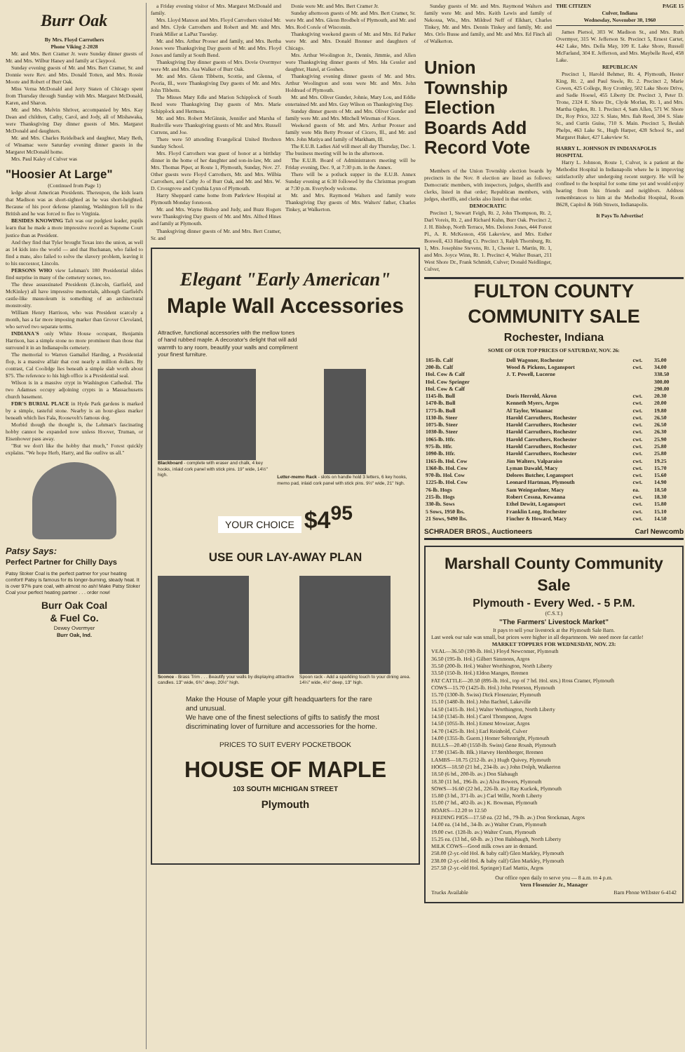Burr Oak
By Mrs. Floyd Carrothers
Phone Viking 2-2028
Mr. and Mrs. Bert Cramer Jr. were Sunday dinner guests of Mr. and Mrs. Wilbur Haney and family at Claypool.
Sunday evening guests of Mr. and Mrs. Bert Cramer, Sr. and Donnie were Rev. and Mrs. Donald Totten, and Mrs. Rossie Moore and Robert of Burr Oak.
Miss Verna McDonald and Jerry Staten of Chicago spent from Thursday through Sunday with Mrs. Margaret McDonald, Karen, and Sharon.
Mr. and Mrs. Melvin Shriver, accompanied by Mrs. Kay Dean and children, Cathy, Carol, and Jody, all of Mishawaka, were Thanksgiving Day dinner guests of Mrs. Margaret McDonald and daughters.
Mr. and Mrs. Charles Reidelback and daughter, Mary Beth, of Winamac were Saturday evening dinner guests in the Margaret McDonald home.
Mrs. Paul Kaley of Culver was
"Hoosier At Large"
(Continued from Page 1)
ledge about American Presidents. Thereupon, the kids learn that Madison was as short-sighted as he was short-heighted. Because of his poor defense planning, Washington fell to the British and he was forced to flee to Virginia.
BESIDES KNOWING Taft was our pudgiest leader, pupils learn that he made a more impressive record as Supreme Court justice than as President.
And they find that Tyler brought Texas into the union, as well as 14 kids into the world — and that Buchanan, who failed to find a mate, also failed to solve the slavery problem, leaving it to his successor, Lincoln.
PERSONS WHO view Lehman's 180 Presidential slides find surprise in many of the cemetery scenes, too.
The three assassinated Presidents (Lincoln, Garfield, and McKinley) all have impressive memorials, although Garfield's castle-like mausoleum is something of an architectural monstrosity.
William Henry Harrison, who was President scarcely a month, has a far more imposing marker than Grover Cleveland, who served two separate terms.
INDIANA'S only White House occupant, Benjamin Harrison, has a simple stone no more prominent than those that surround it in an Indianapolis cemetery.
The memorial to Warren Gamaliel Harding, a Presidential flop, is a massive affair that cost nearly a million dollars. By contrast, Cal Coolidge lies beneath a simple slab worth about $75. The reference to his high office is a Presidential seal.
Wilson is in a massive crypt in Washington Cathedral. The two Adamses occupy adjoining crypts in a Massachusetts church basement.
FDR'S BURIAL PLACE in Hyde Park gardens is marked by a simple, tasteful stone. Nearby is an hour-glass marker beneath which lies Fala, Roosevelt's famous dog.
Morbid though the thought is, the Lehman's fascinating hobby cannot be expanded now unless Hoover, Truman, or Eisenhower pass away.
"But we don't like the hobby that much," Forest quickly explains. "We hope Herb, Harry, and Ike outlive us all."
Patsy Says:
Perfect Partner for Chilly Days
Patsy Stoker Coal is the perfect partner for your heating comfort! Patsy is famous for its longer-burning, steady heat. It is over 97% pure coal, with almost no ash! Make Patsy Stoker Coal your perfect heating partner . . . order now!
Burr Oak Coal
& Fuel Co.
Dewey Overmyer
Burr Oak, Ind.
a Friday evening visitor of Mrs. Margaret McDonald and family.
Mrs. Lloyd Maxson and Mrs. Floyd Carrothers visited Mr. and Mrs. Clyde Carrothers and Robert and Mr. and Mrs. Frank Miller at LaPaz Tuesday.
Mr. and Mrs. Arthur Prosser and family, and Mrs. Bertha Jones were Thanksgiving Day guests of Mr. and Mrs. Floyd Jones and family at South Bend.
Thanksgiving Day dinner guests of Mrs. Dovie Overmyer were Mr. and Mrs. Asa Walker of Burr Oak.
Mr. and Mrs. Glenn Tibbetts, Scottie, and Glenna, of Peoria, Ill., were Thanksgiving Day guests of Mr. and Mrs. John Tibbetts.
The Misses Mary Edle and Marion Schipplock of South Bend were Thanksgiving Day guests of Mrs. Marie Schipplock and Hermena.
Mr. and Mrs. Robert McGinnis, Jennifer and Marsha of Rushville were Thanksgiving guests of Mr. and Mrs. Russell Currens, and Joe.
There were 50 attending Evangelical United Brethren Sunday School.
Mrs. Floyd Carrothers was guest of honor at a birthday dinner in the home of her daughter and son-in-law, Mr. and Mrs. Thomas Piper, at Route 1, Plymouth, Sunday, Nov. 27. Other guests were Floyd Carrothers, Mr. and Mrs. Wilbia Carrothers, and Cathy Jo of Burr Oak, and Mr. and Mrs. W. D. Crossgrove and Cynthia Lynn of Plymouth.
Harry Sheppard came home from Parkview Hospital at Plymouth Monday forenoon.
Mr. and Mrs. Wayne Bishop and Judy, and Buzz Rogers were Thanksgiving Day guests of Mr. and Mrs. Alfred Hines and family at Plymouth.
Thanksgiving dinner guests of Mr. and Mrs. Bert Cramer, Sr. and
Donie were Mr. and Mrs. Bert Cramer Jr.
Sunday afternoon guests of Mr. and Mrs. Bert Cramer, Sr. were Mr. and Mrs. Glenn Brodbelt of Plymouth, and Mr. and Mrs. Rod Corele of Wisconsin.
Thanksgiving weekend guests of Mr. and Mrs. Ed Parker were Mr. and Mrs. Donald Brenner and daughters of Chicago.
Mrs. Arthur Woolington Jr., Dennis, Jimmie, and Allen were Thanksgiving dinner guests of Mrs. Ida Cessler and daughter, Hazel, at Goshen.
Thanksgiving evening dinner guests of Mr. and Mrs. Arthur Woolington and sons were Mr. and Mrs. John Holdread of Plymouth.
Mr. and Mrs. Oliver Gunder, Johnie, Mary Lou, and Eddie entertained Mr. and Mrs. Guy Wilson on Thanksgiving Day.
Sunday dinner guests of Mr. and Mrs. Oliver Gunder and family were Mr. and Mrs. Mitchell Wireman of Knox.
Weekend guests of Mr. and Mrs. Arthur Prosser and family were Mis Betty Prosser of Cicero, Ill., and Mr. and Mrs. John Matiya and family of Markham, Ill.
The E.U.B. Ladies Aid will meet all day Thursday, Dec. 1. The business meeting will be in the afternoon.
The E.U.B. Board of Administrators meeting will be Friday evening, Dec. 9, at 7:30 p.m. in the Annex.
There will be a potluck supper in the E.U.B. Annex Sunday evening at 6:30 followed by the Christmas program at 7:30 p.m. Everybody welcome.
Mr. and Mrs. Raymond Walters and family were Thanksgiving Day guests of Mrs. Walters' father, Charles Tinkey, at Walkerton.
Elegant "Early American"
Maple Wall Accessories
Attractive, functional accessories with the mellow tones of hand rubbed maple. A decorator's delight that will add warmth to any room, beautify your walls and compliment your finest furniture.
Blackboard - complete with eraser and chalk, 4 key hooks, inlaid cork panel with stick pins. 19" wide, 14½" high.
Letter-memo Rack - slots on handle hold 3 letters, 6 key hooks, memo pad, inlaid cork panel with stick pins. 9½" wide, 21" high.
YOUR CHOICE $4<sup>95</sup>
USE OUR LAY-AWAY PLAN
Sconce - Brass Trim . . . Beautify your walls by displaying attractive candles. 13" wide, 6¾" deep, 20½" high.
Spoon rack - Add a sparkling touch to your dining area. 14¼" wide, 4½" deep, 13" high.
Make the House of Maple your gift headquarters for the rare and unusual.
We have one of the finest selections of gifts to satisfy the most discriminating lover of furniture and accessories for the home.
PRICES TO SUIT EVERY POCKETBOOK
HOUSE OF MAPLE
103 SOUTH MICHIGAN STREET
Plymouth
Sunday guests of Mr. and Mrs. Raymond Walters and family were Mr. and Mrs. Keith Lewis and family of Nekossa, Wis., Mrs. Mildred Neff of Elkhart, Charles Tinkey, Mr. and Mrs. Dennis Tinkey and family, Mr. and Mrs. Orlo Busse and family, and Mr. and Mrs. Ed Finch all of Walkerton.
Union Township Election Boards Add Record Vote
Members of the Union Township election boards by precincts in the Nov. 8 election are listed as follows: Democratic members, with inspectors, judges, sheriffs and clerks, listed in that order; Republican members, with judges, sheriffs, and clerks also listed in that order.
DEMOCRATIC
Precinct 1, Stewart Feigh, Rt. 2, John Thompson, Rt. 2, Darl Voreis, Rt. 2, and Richard Kuhn, Burr Oak. Precinct 2, J. H. Bishop, North Terrace, Mrs. Delores Jones, 444 Forest Pl., A. R. McKesson, 456 Lakeview, and Mrs. Esther Boswell, 433 Harding Ct. Precinct 3, Ralph Thornburg, Rt. 1, Mrs. Josephine Stevens, Rt. 1, Chester L. Martin, Rt. 1, and Mrs. Joyce Winn, Rt. 1. Precinct 4, Walter Busart, 211 West Shore Dr., Frank Schmidt, Culver; Donald Neidlinger, Culver,
THE CITIZEN PAGE 15
Culver, Indiana
Wednesday, November 30, 1960
James Piersol, 303 W. Madison St., and Mrs. Ruth Overmyer, 315 W. Jefferson St. Precinct 5, Ernest Carter, 442 Lake, Mrs. Della May, 109 E. Lake Shore, Russell McFarland, 304 E. Jefferson, and Mrs. Maybelle Reed, 458 Lake.
REPUBLICAN
Precinct 1, Harold Behmer, Rt. 4, Plymouth, Hester King, Rt. 2, and Paul Steele, Rt. 2. Precinct 2, Marie Cowen, 425 College, Roy Cromley, 502 Lake Shore Drive, and Sadie Hoesel, 455 Liberty Dr. Precinct 3, Peter D. Trone, 2324 E. Shore Dr., Clyde Morlan, Rt. 1, and Mrs. Martha Ogden, Rt. 1. Precinct 4, Sam Allen, 571 W. Shore Dr., Roy Price, 322 S. Slate, Mrs. Ilah Reed, 304 S. Slate St., and Curtis Guise, 710 S. Main. Precinct 5, Beulah Phelps, 463 Lake St., Hugh Harper, 428 School St., and Margaret Baker, 427 Lakeview St.
HARRY L. JOHNSON IN INDIANAPOLIS HOSPITAL
Harry L. Johnson, Route 1, Culver, is a patient at the Methodist Hospital in Indianapolis where he is improving satisfactorily after undergoing recent surgery. He will be confined to the hospital for some time yet and would enjoy hearing from his friends and neighbors. Address remembrances to him at the Methodist Hospital, Room B628, Capitol & 16th Streets, Indianapolis.
It Pays To Advertise!
FULTON COUNTY COMMUNITY SALE
Rochester, Indiana
SOME OF OUR TOP PRICES OF SATURDAY, NOV. 26:
| 185-lb. Calf | Dell Wagoner, Rochester | cwt. | 35.00 |
| 200-lb. Calf | Wood & Pickens, Logansport | cwt. | 34.00 |
| Hol. Cow & Calf | J. T. Powell, Lucerne | | 338.50 |
| Hol. Cow Springer | | | 300.00 |
| Hol. Cow & Calf | | | 290.00 |
| 1145-lb. Bull | Doris Herrold, Akron | cwt. | 20.30 |
| 1470-lb. Bull | Kenneth Myers, Argos | cwt. | 20.00 |
| 1775-lb. Bull | Al Taylor, Winamac | cwt. | 19.80 |
| 1130-lb. Steer | Harold Carruthers, Rochester | cwt. | 26.50 |
| 1075-lb. Steer | Harold Carruthers, Rochester | cwt. | 26.50 |
| 1030-lb. Steer | Harold Carruthers, Rochester | cwt. | 26.30 |
| 1065-lb. Hfr. | Harold Carruthers, Rochester | cwt. | 25.90 |
| 975-lb. Hfr. | Harold Carruthers, Rochester | cwt. | 25.80 |
| 1090-lb. Hfr. | Harold Carruthers, Rochester | cwt. | 25.80 |
| 1165-lb. Hol. Cow | Jim Walters, Valparaiso | cwt. | 19.25 |
| 1360-lb. Hol. Cow | Lyman Dawald, Macy | cwt. | 15.70 |
| 970-lb. Hol. Cow | Delores Butcher, Logansport | cwt. | 15.60 |
| 1225-lb. Hol. Cow | Leonard Hartman, Plymouth | cwt. | 14.90 |
| 76-lb. Hogs | Sam Weingardner, Macy | ea. | 18.50 |
| 215-lb. Hogs | Robert Cessna, Kewanna | cwt. | 18.30 |
| 330-lb. Sows | Ethel Dewitt, Logansport | cwt. | 15.80 |
| 5 Sows, 1950 lbs. | Franklin Long, Rochester | cwt. | 15.10 |
| 21 Sows, 9490 lbs. | Fincher & Howard, Macy | cwt. | 14.50 |
SCHRADER BROS., Auctioneers Carl Newcomb
Marshall County Community Sale
Plymouth - Every Wed. - 5 P.M.
(C.S.T.)
"The Farmers' Livestock Market"
It pays to sell your livestock at the Plymouth Sale Barn.
Last week our sale was small, but prices were higher in all departments. We need more fat cattle!
MARKET TOPPERS FOR WEDNESDAY, NOV. 23:
VEAL—36.50 (190-lb. Hol.) Floyd Newcomer, Plymouth
36.50 (195-lb. Hol.) Gilbert Simmons, Argos
35.50 (200-lb. Hol.) Walter Worthington, North Liberty
33.50 (150-lb. Hol.) Eldon Manges, Bremen
FAT CATTLE—20.50 (895-lb. Hol., top of 7 hd. Hol. strs.) Ross Cramer, Plymouth
COWS—15.70 (1425-lb. Hol.) John Peterson, Plymouth
15.70 (1300-lb. Swiss) Dick Flosenzier, Plymouth
15.10 (1480-lb. Hol.) John Bachtel, Lakeville
14.50 (1415-lb. Hol.) Walter Worthington, North Liberty
14.50 (1345-lb. Hol.) Carol Thompson, Argos
14.50 (1055-lb. Hol.) Ernest Mowizer, Argos
14.70 (1425-lb. Hol.) Earl Reinhold, Culver
14.00 (1355-lb. Guern.) Homer Seltenright, Plymouth
BULLS—20.40 (1550-lb. Swiss) Gene Roush, Plymouth
17.90 (1345-lb. Blk.) Harvey Hershberger, Bremen
LAMBS—18.75 (212-lb. av.) Hugh Quivey, Plymouth
HOGS—18.50 (21 hd., 234-lb. av.) John Dolph, Walkerton
18.50 (6 hd., 200-lb. av.) Don Slabaugh
18.30 (11 hd., 196-lb. av.) Alva Bowers, Plymouth
SOWS—16.60 (22 hd., 226-lb. av.) Ray Kuckok, Plymouth
15.80 (3 hd., 371-lb. av.) Carl Wille, North Liberty
15.00 (7 hd., 402-lb. av.) K. Bowman, Plymouth
BOARS—12.20 to 12.50
FEEDING PIGS—17.50 ea. (22 hd., 79-lb. av.) Don Stockman, Argos
14.00 ea. (14 hd., 34-lb. av.) Walter Crum, Plymouth
19.00 cwt. (128-lb. av.) Walter Crum, Plymouth
15.25 ea. (13 hd., 60-lb. av.) Don Balsbaugh, North Liberty
MILK COWS—Good milk cows are in demand.
258.00 (2-yr.-old Hol. & baby calf) Glen Markley, Plymouth
238.00 (2-yr.-old Hol. & baby calf) Glen Markley, Plymouth
257.50 (2-yr.-old Hol. Springer) Earl Mattix, Argos
Our office open daily to serve you — 8 a.m. to 4 p.m.
Vern Flosenzier Jr., Manager
Trucks Available Barn Phone WEbster 6-4142